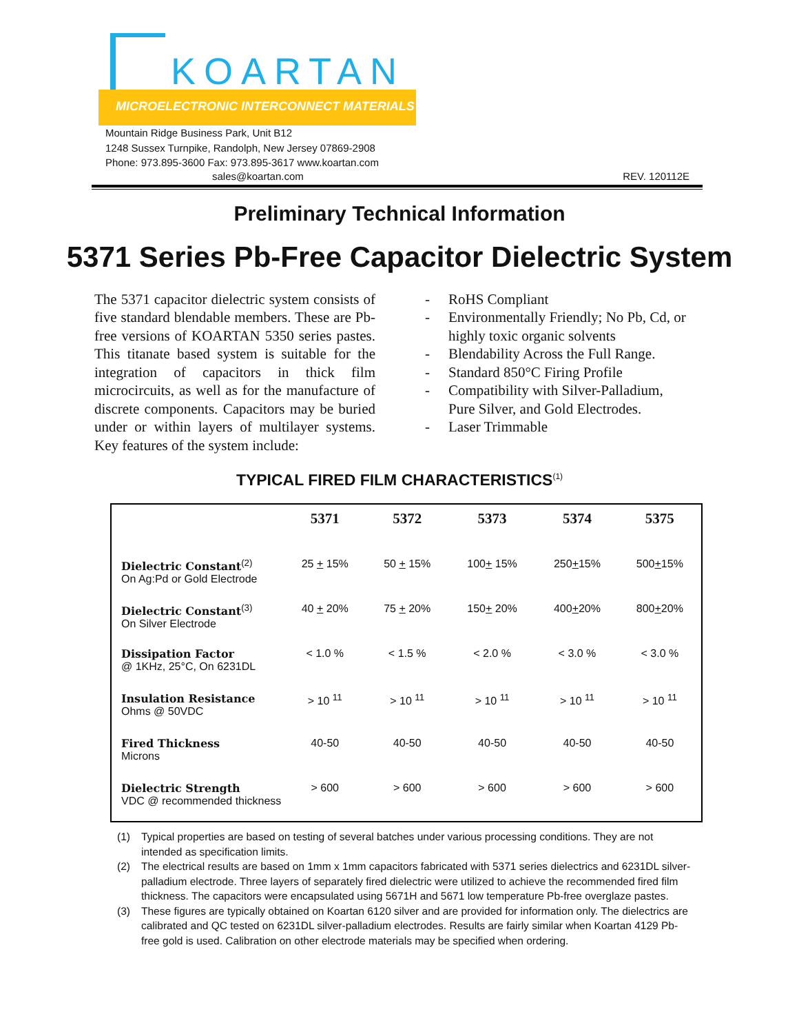KOARTAN
MICROELECTRONIC INTERCONNECT MATERIALS
Mountain Ridge Business Park, Unit B12
1248 Sussex Turnpike, Randolph, New Jersey 07869-2908
Phone: 973.895-3600 Fax: 973.895-3617 www.koartan.com
sales@koartan.com REV. 120112E
Preliminary Technical Information
5371 Series Pb-Free Capacitor Dielectric System
The 5371 capacitor dielectric system consists of five standard blendable members. These are Pb-free versions of KOARTAN 5350 series pastes. This titanate based system is suitable for the integration of capacitors in thick film microcircuits, as well as for the manufacture of discrete components. Capacitors may be buried under or within layers of multilayer systems. Key features of the system include:
- RoHS Compliant
- Environmentally Friendly; No Pb, Cd, or
highly toxic organic solvents
- Blendability Across the Full Range.
- Standard 850°C Firing Profile
- Compatibility with Silver-Palladium,
Pure Silver, and Gold Electrodes.
- Laser Trimmable
TYPICAL FIRED FILM CHARACTERISTICS<sup>(1)</sup>
| | 5371 | 5372 | 5373 | 5374 | 5375 |
| --- | --- | --- | --- | --- | --- |
| Dielectric Constant<sup>(2)</sup> On Ag:Pd or Gold Electrode | 25 + 15% | 50 + 15% | 100 + 15% | 250 + 15% | 500 + 15% |
| Dielectric Constant<sup>(3)</sup> On Silver Electrode | 40 + 20% | 75 + 20% | 150 + 20% | 400 + 20% | 800 + 20% |
| Dissipation Factor @ 1KHz, 25°C, On 6231DL | < 1.0 % | < 1.5 % | < 2.0 % | < 3.0 % | < 3.0 % |
| Insulation Resistance Ohms @ 50VDC | > 10 <sup>11</sup> | > 10 <sup>11</sup> | > 10 <sup>11</sup> | > 10 <sup>11</sup> | > 10 <sup>11</sup> |
| Fired Thickness Microns | 40-50 | 40-50 | 40-50 | 40-50 | 40-50 |
| Dielectric Strength VDC @ recommended thickness | > 600 | > 600 | > 600 | > 600 | > 600 |
(1) Typical properties are based on testing of several batches under various processing conditions. They are not intended as specification limits.
(2) The electrical results are based on 1mm x 1mm capacitors fabricated with 5371 series dielectrics and 6231DL silver-palladium electrode. Three layers of separately fired dielectric were utilized to achieve the recommended fired film thickness. The capacitors were encapsulated using 5671H and 5671 low temperature Pb-free overglaze pastes.
(3) These figures are typically obtained on Koartan 6120 silver and are provided for information only. The dielectrics are calibrated and QC tested on 6231DL silver-palladium electrodes. Results are fairly similar when Koartan 4129 Pb-free gold is used. Calibration on other electrode materials may be specified when ordering.